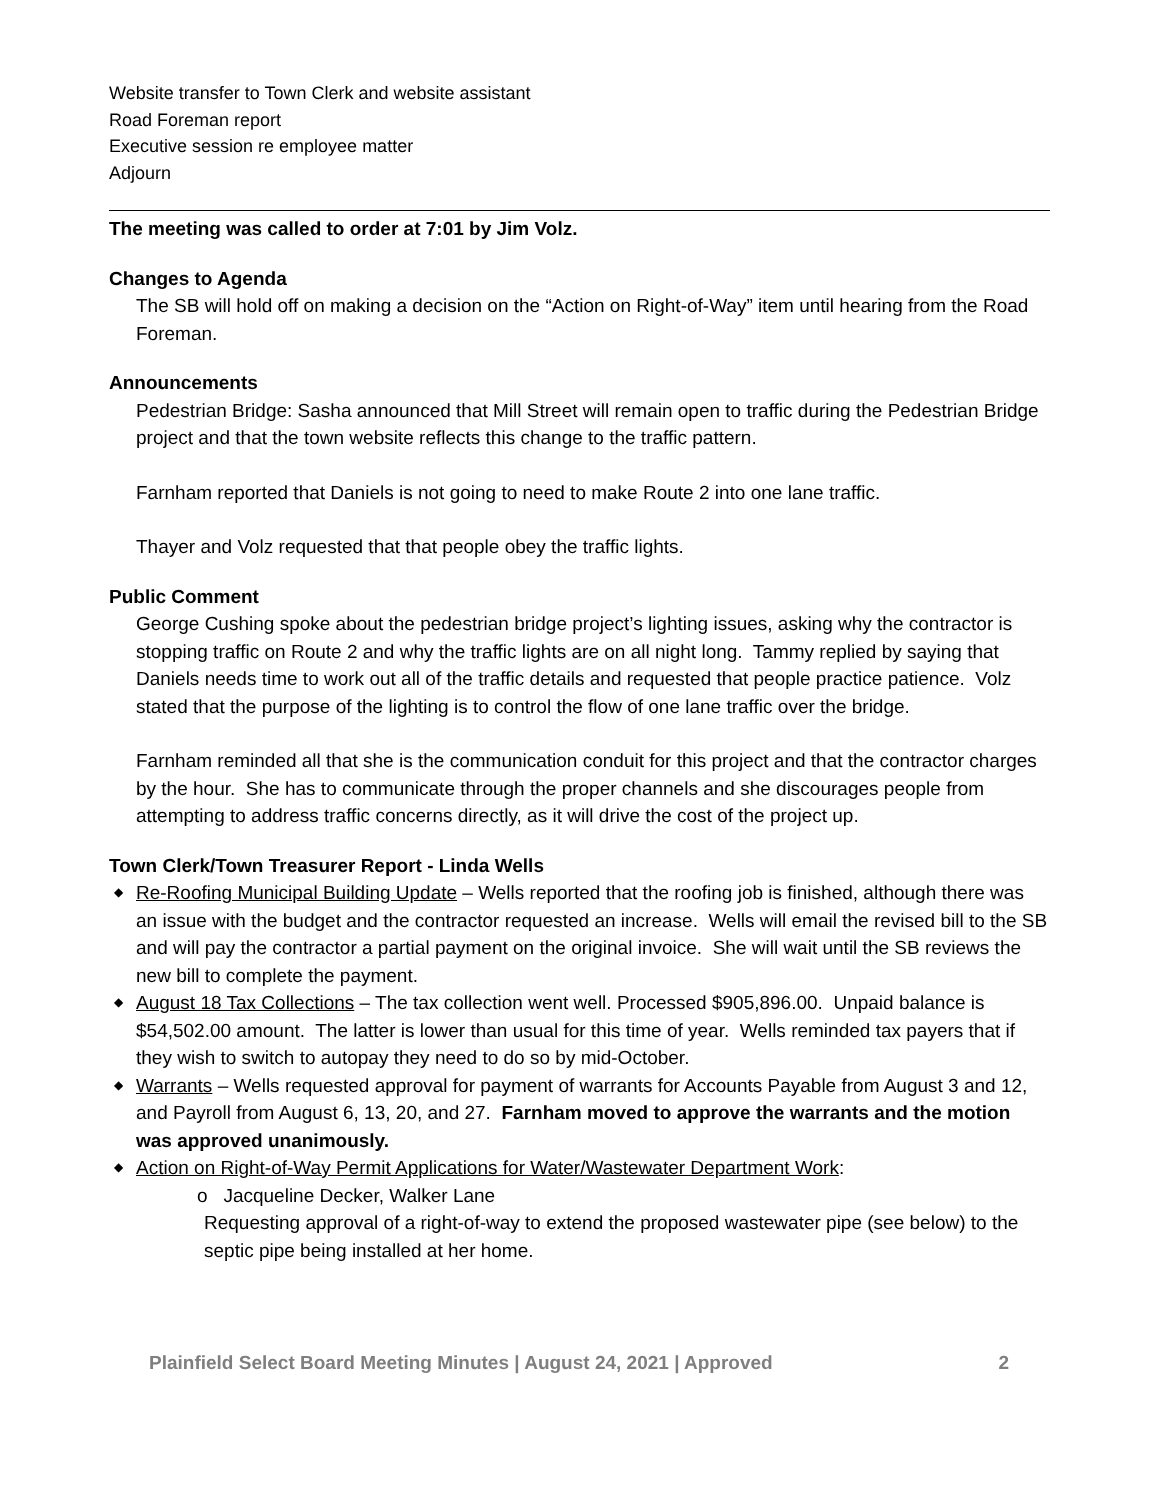Website transfer to Town Clerk and website assistant
Road Foreman report
Executive session re employee matter
Adjourn
The meeting was called to order at 7:01 by Jim Volz.
Changes to Agenda
The SB will hold off on making a decision on the “Action on Right-of-Way” item until hearing from the Road Foreman.
Announcements
Pedestrian Bridge: Sasha announced that Mill Street will remain open to traffic during the Pedestrian Bridge project and that the town website reflects this change to the traffic pattern.
Farnham reported that Daniels is not going to need to make Route 2 into one lane traffic.
Thayer and Volz requested that that people obey the traffic lights.
Public Comment
George Cushing spoke about the pedestrian bridge project’s lighting issues, asking why the contractor is stopping traffic on Route 2 and why the traffic lights are on all night long. Tammy replied by saying that Daniels needs time to work out all of the traffic details and requested that people practice patience. Volz stated that the purpose of the lighting is to control the flow of one lane traffic over the bridge.
Farnham reminded all that she is the communication conduit for this project and that the contractor charges by the hour. She has to communicate through the proper channels and she discourages people from attempting to address traffic concerns directly, as it will drive the cost of the project up.
Town Clerk/Town Treasurer Report - Linda Wells
◆ Re-Roofing Municipal Building Update – Wells reported that the roofing job is finished, although there was an issue with the budget and the contractor requested an increase. Wells will email the revised bill to the SB and will pay the contractor a partial payment on the original invoice. She will wait until the SB reviews the new bill to complete the payment.
◆ August 18 Tax Collections – The tax collection went well. Processed $905,896.00. Unpaid balance is $54,502.00 amount. The latter is lower than usual for this time of year. Wells reminded tax payers that if they wish to switch to autopay they need to do so by mid-October.
◆ Warrants – Wells requested approval for payment of warrants for Accounts Payable from August 3 and 12, and Payroll from August 6, 13, 20, and 27. Farnham moved to approve the warrants and the motion was approved unanimously.
◆ Action on Right-of-Way Permit Applications for Water/Wastewater Department Work:
o Jacqueline Decker, Walker Lane
Requesting approval of a right-of-way to extend the proposed wastewater pipe (see below) to the septic pipe being installed at her home.
Plainfield Select Board Meeting Minutes | August 24, 2021 | Approved 2